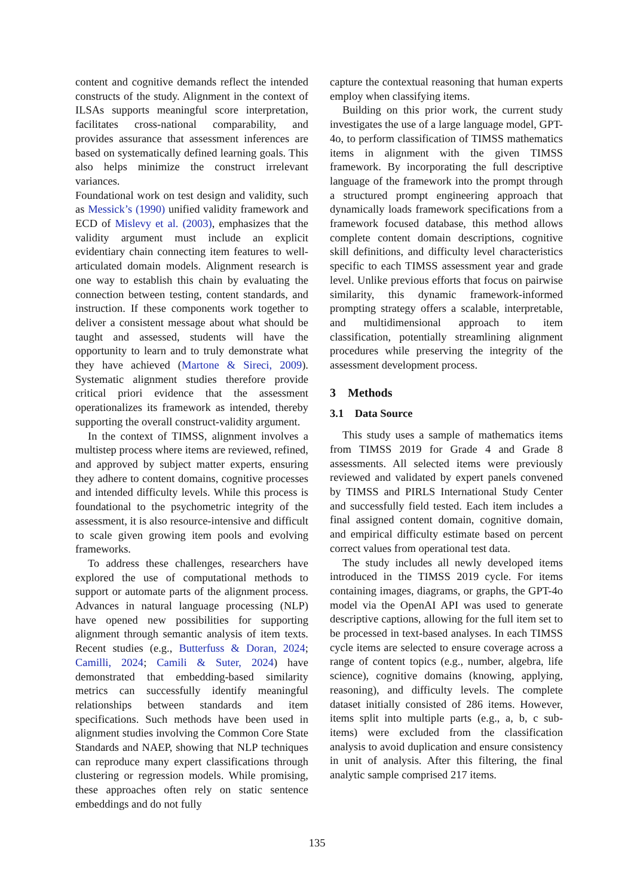content and cognitive demands reflect the intended constructs of the study. Alignment in the context of ILSAs supports meaningful score interpretation, facilitates cross-national comparability, and provides assurance that assessment inferences are based on systematically defined learning goals. This also helps minimize the construct irrelevant variances.
Foundational work on test design and validity, such as Messick’s (1990) unified validity framework and ECD of Mislevy et al. (2003), emphasizes that the validity argument must include an explicit evidentiary chain connecting item features to well-articulated domain models. Alignment research is one way to establish this chain by evaluating the connection between testing, content standards, and instruction. If these components work together to deliver a consistent message about what should be taught and assessed, students will have the opportunity to learn and to truly demonstrate what they have achieved (Martone & Sireci, 2009). Systematic alignment studies therefore provide critical priori evidence that the assessment operationalizes its framework as intended, thereby supporting the overall construct-validity argument.
In the context of TIMSS, alignment involves a multistep process where items are reviewed, refined, and approved by subject matter experts, ensuring they adhere to content domains, cognitive processes and intended difficulty levels. While this process is foundational to the psychometric integrity of the assessment, it is also resource-intensive and difficult to scale given growing item pools and evolving frameworks.
To address these challenges, researchers have explored the use of computational methods to support or automate parts of the alignment process. Advances in natural language processing (NLP) have opened new possibilities for supporting alignment through semantic analysis of item texts. Recent studies (e.g., Butterfuss & Doran, 2024; Camilli, 2024; Camili & Suter, 2024) have demonstrated that embedding-based similarity metrics can successfully identify meaningful relationships between standards and item specifications. Such methods have been used in alignment studies involving the Common Core State Standards and NAEP, showing that NLP techniques can reproduce many expert classifications through clustering or regression models. While promising, these approaches often rely on static sentence embeddings and do not fully
capture the contextual reasoning that human experts employ when classifying items.
Building on this prior work, the current study investigates the use of a large language model, GPT-4o, to perform classification of TIMSS mathematics items in alignment with the given TIMSS framework. By incorporating the full descriptive language of the framework into the prompt through a structured prompt engineering approach that dynamically loads framework specifications from a framework focused database, this method allows complete content domain descriptions, cognitive skill definitions, and difficulty level characteristics specific to each TIMSS assessment year and grade level. Unlike previous efforts that focus on pairwise similarity, this dynamic framework-informed prompting strategy offers a scalable, interpretable, and multidimensional approach to item classification, potentially streamlining alignment procedures while preserving the integrity of the assessment development process.
3 Methods
3.1 Data Source
This study uses a sample of mathematics items from TIMSS 2019 for Grade 4 and Grade 8 assessments. All selected items were previously reviewed and validated by expert panels convened by TIMSS and PIRLS International Study Center and successfully field tested. Each item includes a final assigned content domain, cognitive domain, and empirical difficulty estimate based on percent correct values from operational test data.
The study includes all newly developed items introduced in the TIMSS 2019 cycle. For items containing images, diagrams, or graphs, the GPT-4o model via the OpenAI API was used to generate descriptive captions, allowing for the full item set to be processed in text-based analyses. In each TIMSS cycle items are selected to ensure coverage across a range of content topics (e.g., number, algebra, life science), cognitive domains (knowing, applying, reasoning), and difficulty levels. The complete dataset initially consisted of 286 items. However, items split into multiple parts (e.g., a, b, c sub-items) were excluded from the classification analysis to avoid duplication and ensure consistency in unit of analysis. After this filtering, the final analytic sample comprised 217 items.
135